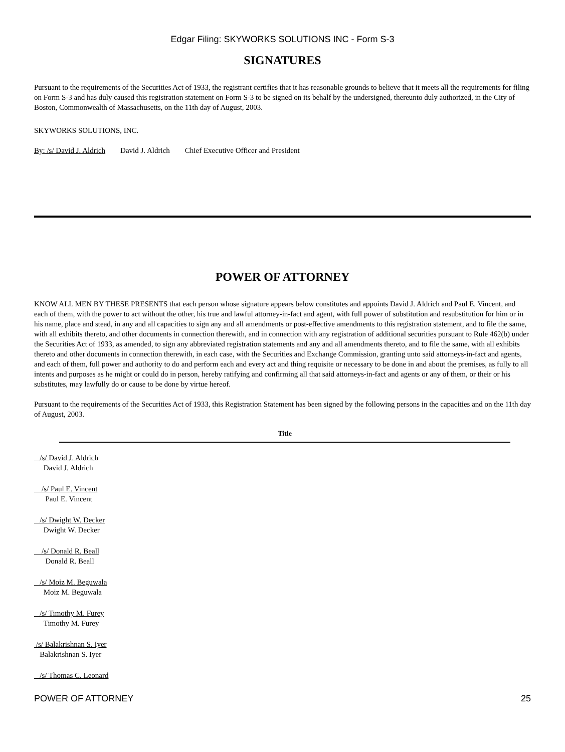Edgar Filing: SKYWORKS SOLUTIONS INC - Form S-3
SIGNATURES
Pursuant to the requirements of the Securities Act of 1933, the registrant certifies that it has reasonable grounds to believe that it meets all the requirements for filing on Form S-3 and has duly caused this registration statement on Form S-3 to be signed on its behalf by the undersigned, thereunto duly authorized, in the City of Boston, Commonwealth of Massachusetts, on the 11th day of August, 2003.
SKYWORKS SOLUTIONS, INC.
By: /s/ David J. Aldrich David J. Aldrich Chief Executive Officer and President
POWER OF ATTORNEY
KNOW ALL MEN BY THESE PRESENTS that each person whose signature appears below constitutes and appoints David J. Aldrich and Paul E. Vincent, and each of them, with the power to act without the other, his true and lawful attorney-in-fact and agent, with full power of substitution and resubstitution for him or in his name, place and stead, in any and all capacities to sign any and all amendments or post-effective amendments to this registration statement, and to file the same, with all exhibits thereto, and other documents in connection therewith, and in connection with any registration of additional securities pursuant to Rule 462(b) under the Securities Act of 1933, as amended, to sign any abbreviated registration statements and any and all amendments thereto, and to file the same, with all exhibits thereto and other documents in connection therewith, in each case, with the Securities and Exchange Commission, granting unto said attorneys-in-fact and agents, and each of them, full power and authority to do and perform each and every act and thing requisite or necessary to be done in and about the premises, as fully to all intents and purposes as he might or could do in person, hereby ratifying and confirming all that said attorneys-in-fact and agents or any of them, or their or his substitutes, may lawfully do or cause to be done by virtue hereof.
Pursuant to the requirements of the Securities Act of 1933, this Registration Statement has been signed by the following persons in the capacities and on the 11th day of August, 2003.
| Title |
| --- |
/s/ David J. Aldrich
David J. Aldrich
/s/ Paul E. Vincent
Paul E. Vincent
/s/ Dwight W. Decker
Dwight W. Decker
/s/ Donald R. Beall
Donald R. Beall
/s/ Moiz M. Beguwala
Moiz M. Beguwala
/s/ Timothy M. Furey
Timothy M. Furey
/s/ Balakrishnan S. Iyer
Balakrishnan S. Iyer
/s/ Thomas C. Leonard
POWER OF ATTORNEY 25